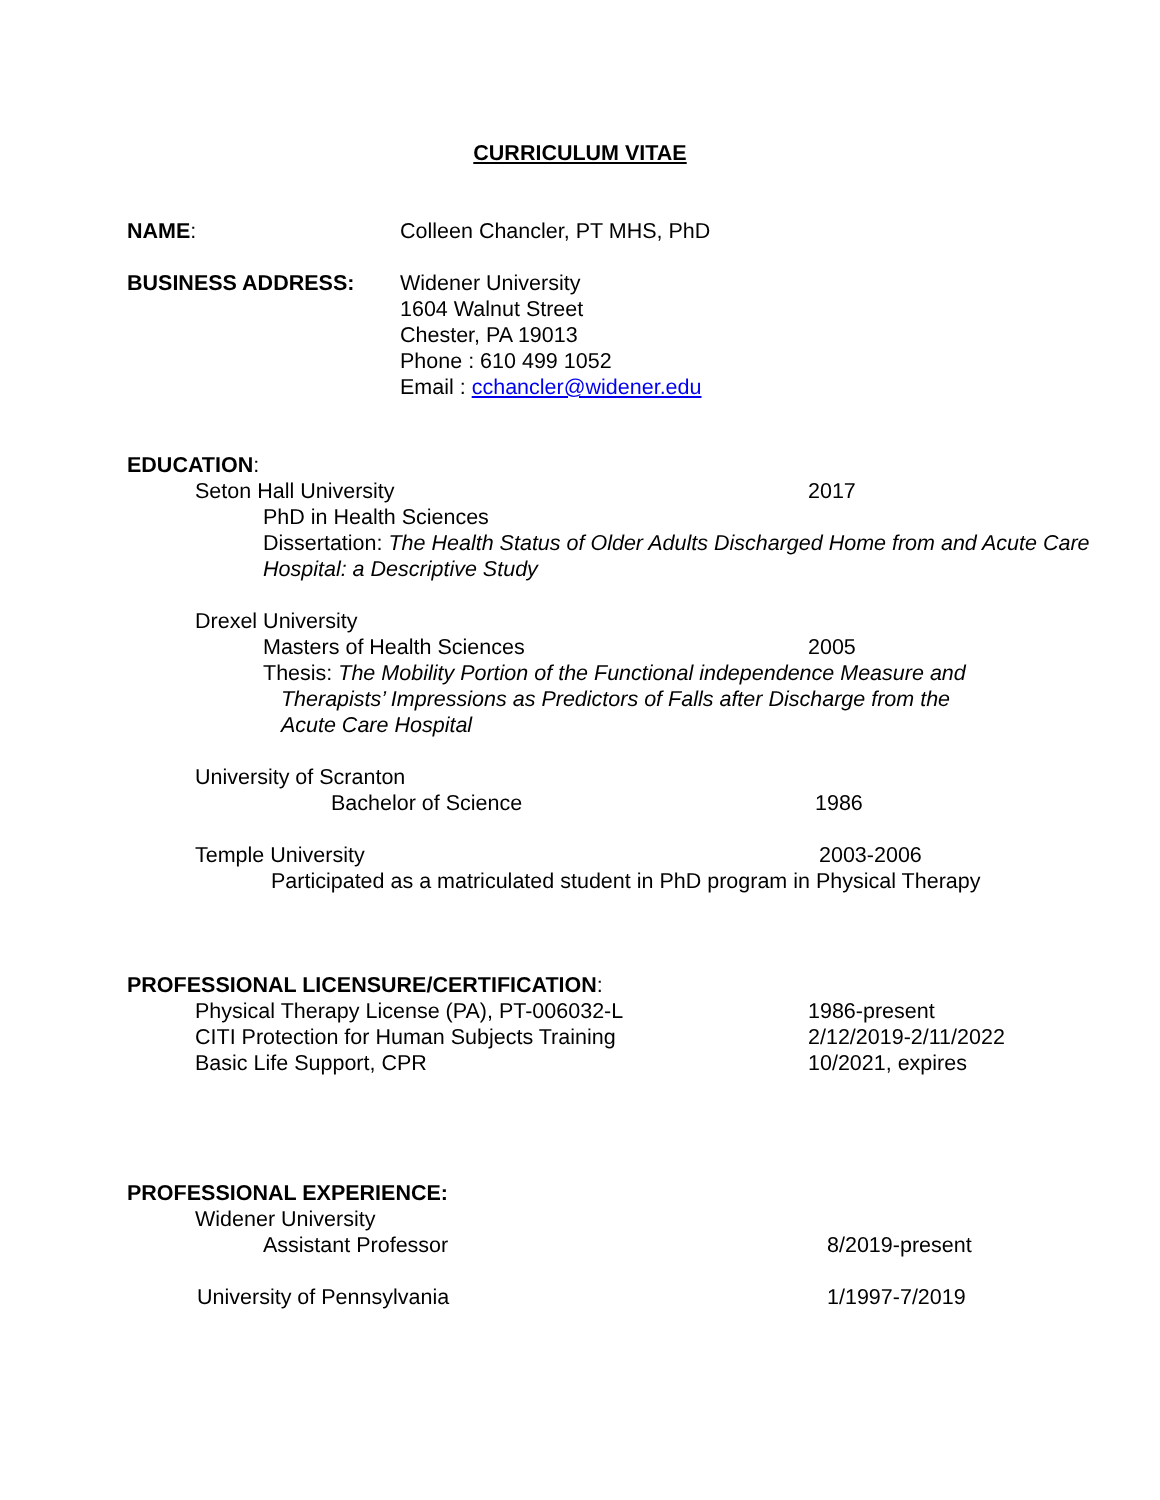CURRICULUM VITAE
NAME: Colleen Chancler, PT MHS, PhD
BUSINESS ADDRESS: Widener University
1604 Walnut Street
Chester, PA 19013
Phone : 610 499 1052
Email : cchancler@widener.edu
EDUCATION:
Seton Hall University 2017
PhD in Health Sciences
Dissertation: The Health Status of Older Adults Discharged Home from and Acute Care Hospital: a Descriptive Study
Drexel University
Masters of Health Sciences 2005
Thesis: The Mobility Portion of the Functional independence Measure and
Therapists’ Impressions as Predictors of Falls after Discharge from the
Acute Care Hospital
University of Scranton
Bachelor of Science 1986
Temple University 2003-2006
Participated as a matriculated student in PhD program in Physical Therapy
PROFESSIONAL LICENSURE/CERTIFICATION:
Physical Therapy License (PA), PT-006032-L 1986-present
CITI Protection for Human Subjects Training 2/12/2019-2/11/2022
Basic Life Support, CPR 10/2021, expires
PROFESSIONAL EXPERIENCE:
Widener University
Assistant Professor 8/2019-present
University of Pennsylvania 1/1997-7/2019